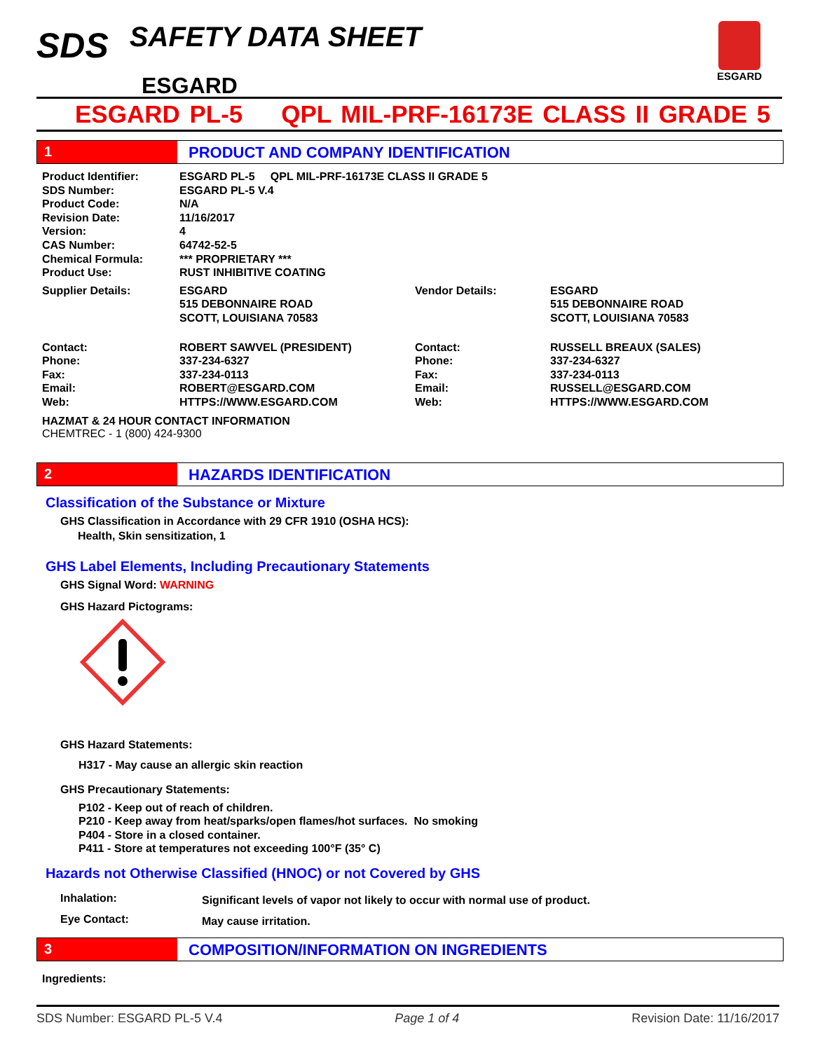SDS SAFETY DATA SHEET
ESGARD
ESGARD
ESGARD PL-5 QPL MIL-PRF-16173E CLASS II GRADE 5
1 PRODUCT AND COMPANY IDENTIFICATION
| Product Identifier: | ESGARD PL-5 QPL MIL-PRF-16173E CLASS II GRADE 5 | | |
| SDS Number: | ESGARD PL-5 V.4 | | |
| Product Code: | N/A | | |
| Revision Date: | 11/16/2017 | | |
| Version: | 4 | | |
| CAS Number: | 64742-52-5 | | |
| Chemical Formula: | *** PROPRIETARY *** | | |
| Product Use: | RUST INHIBITIVE COATING | | |
| Supplier Details: | ESGARD 515 DEBONNAIRE ROAD SCOTT, LOUISIANA 70583 | Vendor Details: | ESGARD 515 DEBONNAIRE ROAD SCOTT, LOUISIANA 70583 |
| Contact: Phone: Fax: Email: Web: | ROBERT SAWVEL (PRESIDENT) 337-234-6327 337-234-0113 ROBERT@ESGARD.COM HTTPS://WWW.ESGARD.COM | Contact: Phone: Fax: Email: Web: | RUSSELL BREAUX (SALES) 337-234-6327 337-234-0113 RUSSELL@ESGARD.COM HTTPS://WWW.ESGARD.COM |
HAZMAT & 24 HOUR CONTACT INFORMATION
CHEMTREC - 1 (800) 424-9300
2 HAZARDS IDENTIFICATION
Classification of the Substance or Mixture
GHS Classification in Accordance with 29 CFR 1910 (OSHA HCS):
Health, Skin sensitization, 1
GHS Label Elements, Including Precautionary Statements
GHS Signal Word: WARNING
GHS Hazard Pictograms:
GHS Hazard Statements:
H317 - May cause an allergic skin reaction
GHS Precautionary Statements:
P102 - Keep out of reach of children.
P210 - Keep away from heat/sparks/open flames/hot surfaces. No smoking
P404 - Store in a closed container.
P411 - Store at temperatures not exceeding 100°F (35° C)
Hazards not Otherwise Classified (HNOC) or not Covered by GHS
| Inhalation: | Significant levels of vapor not likely to occur with normal use of product. |
| Eye Contact: | May cause irritation. |
3 COMPOSITION/INFORMATION ON INGREDIENTS
Ingredients:
SDS Number: ESGARD PL-5 V.4 Page 1 of 4 Revision Date: 11/16/2017